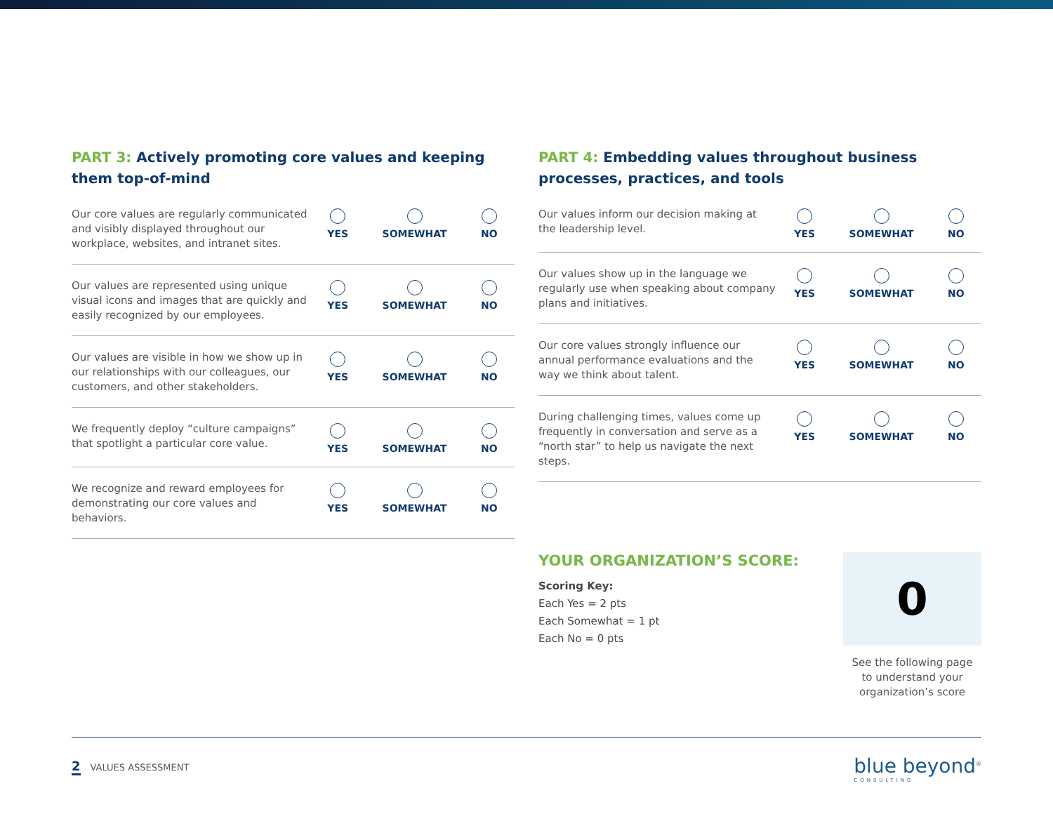PART 3: Actively promoting core values and keeping them top-of-mind
Our core values are regularly communicated and visibly displayed throughout our workplace, websites, and intranet sites.
YES SOMEWHAT NO
Our values are represented using unique visual icons and images that are quickly and easily recognized by our employees.
YES SOMEWHAT NO
Our values are visible in how we show up in our relationships with our colleagues, our customers, and other stakeholders.
YES SOMEWHAT NO
We frequently deploy “culture campaigns” that spotlight a particular core value.
YES SOMEWHAT NO
We recognize and reward employees for demonstrating our core values and behaviors.
YES SOMEWHAT NO
PART 4: Embedding values throughout business processes, practices, and tools
Our values inform our decision making at the leadership level.
YES SOMEWHAT NO
Our values show up in the language we regularly use when speaking about company plans and initiatives.
YES SOMEWHAT NO
Our core values strongly influence our annual performance evaluations and the way we think about talent.
YES SOMEWHAT NO
During challenging times, values come up frequently in conversation and serve as a “north star” to help us navigate the next steps.
YES SOMEWHAT NO
YOUR ORGANIZATION’S SCORE:
Scoring Key:
Each Yes = 2 pts
Each Somewhat = 1 pt
Each No = 0 pts
0
See the following page
to understand your
organization’s score
2 VALUES ASSESSMENT
blue beyond<sup>®</sup>
CONSULTING